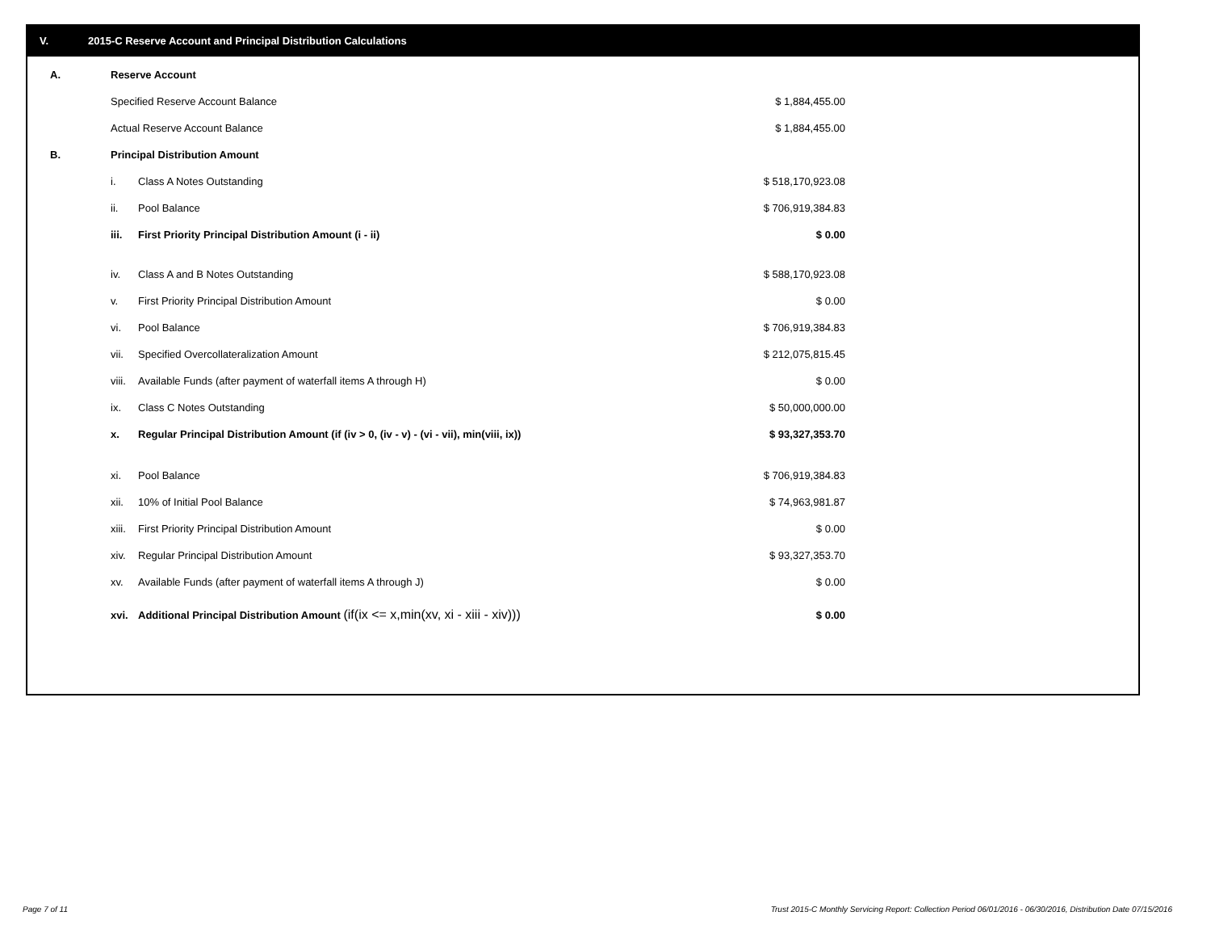V. 2015-C Reserve Account and Principal Distribution Calculations
| A. | Reserve Account | | |
| | Specified Reserve Account Balance | | $ 1,884,455.00 |
| | Actual Reserve Account Balance | | $ 1,884,455.00 |
| B. | Principal Distribution Amount | | |
| | i. | Class A Notes Outstanding | $ 518,170,923.08 |
| | ii. | Pool Balance | $ 706,919,384.83 |
| | iii. | First Priority Principal Distribution Amount (i - ii) | $ 0.00 |
| | iv. | Class A and B Notes Outstanding | $ 588,170,923.08 |
| | v. | First Priority Principal Distribution Amount | $ 0.00 |
| | vi. | Pool Balance | $ 706,919,384.83 |
| | vii. | Specified Overcollateralization Amount | $ 212,075,815.45 |
| | viii. | Available Funds (after payment of waterfall items A through H) | $ 0.00 |
| | ix. | Class C Notes Outstanding | $ 50,000,000.00 |
| | x. | Regular Principal Distribution Amount (if (iv > 0, (iv - v) - (vi - vii), min(viii, ix)) | $ 93,327,353.70 |
| | xi. | Pool Balance | $ 706,919,384.83 |
| | xii. | 10% of Initial Pool Balance | $ 74,963,981.87 |
| | xiii. | First Priority Principal Distribution Amount | $ 0.00 |
| | xiv. | Regular Principal Distribution Amount | $ 93,327,353.70 |
| | xv. | Available Funds (after payment of waterfall items A through J) | $ 0.00 |
| | xvi. | Additional Principal Distribution Amount (if(ix <= x,min(xv, xi - xiii - xiv))) | $ 0.00 |
Page 7 of 11
Trust 2015-C Monthly Servicing Report: Collection Period 06/01/2016 - 06/30/2016, Distribution Date 07/15/2016